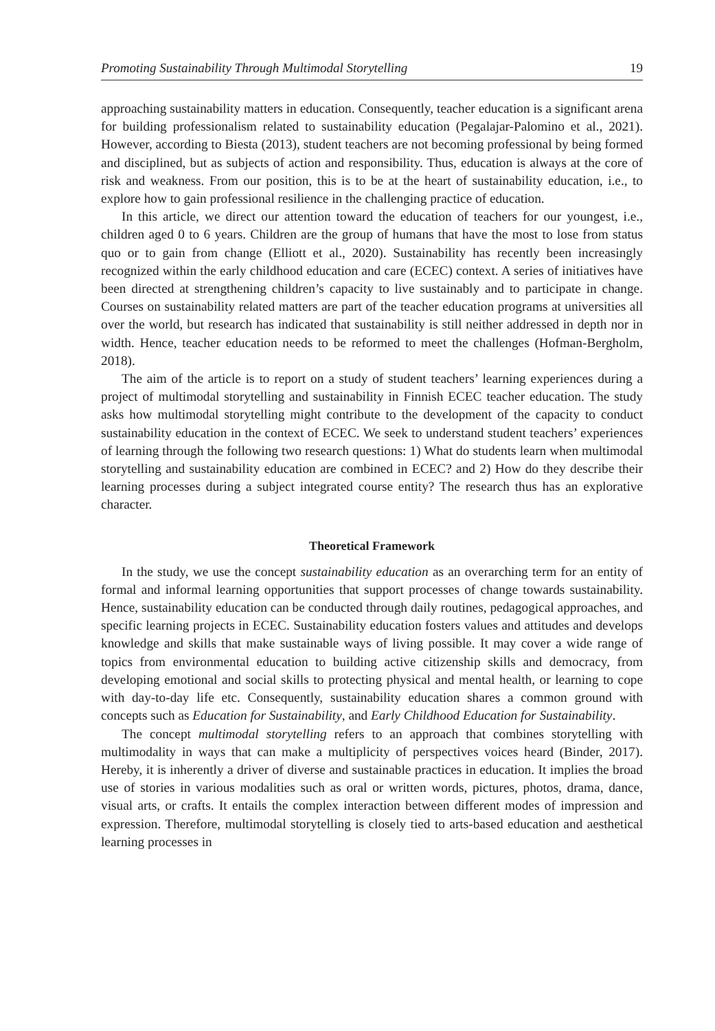Promoting Sustainability Through Multimodal Storytelling 19
approaching sustainability matters in education. Consequently, teacher education is a significant arena for building professionalism related to sustainability education (Pegalajar-Palomino et al., 2021). However, according to Biesta (2013), student teachers are not becoming professional by being formed and disciplined, but as subjects of action and responsibility. Thus, education is always at the core of risk and weakness. From our position, this is to be at the heart of sustainability education, i.e., to explore how to gain professional resilience in the challenging practice of education.
In this article, we direct our attention toward the education of teachers for our youngest, i.e., children aged 0 to 6 years. Children are the group of humans that have the most to lose from status quo or to gain from change (Elliott et al., 2020). Sustainability has recently been increasingly recognized within the early childhood education and care (ECEC) context. A series of initiatives have been directed at strengthening children’s capacity to live sustainably and to participate in change. Courses on sustainability related matters are part of the teacher education programs at universities all over the world, but research has indicated that sustainability is still neither addressed in depth nor in width. Hence, teacher education needs to be reformed to meet the challenges (Hofman-Bergholm, 2018).
The aim of the article is to report on a study of student teachers’ learning experiences during a project of multimodal storytelling and sustainability in Finnish ECEC teacher education. The study asks how multimodal storytelling might contribute to the development of the capacity to conduct sustainability education in the context of ECEC. We seek to understand student teachers’ experiences of learning through the following two research questions: 1) What do students learn when multimodal storytelling and sustainability education are combined in ECEC? and 2) How do they describe their learning processes during a subject integrated course entity? The research thus has an explorative character.
Theoretical Framework
In the study, we use the concept sustainability education as an overarching term for an entity of formal and informal learning opportunities that support processes of change towards sustainability. Hence, sustainability education can be conducted through daily routines, pedagogical approaches, and specific learning projects in ECEC. Sustainability education fosters values and attitudes and develops knowledge and skills that make sustainable ways of living possible. It may cover a wide range of topics from environmental education to building active citizenship skills and democracy, from developing emotional and social skills to protecting physical and mental health, or learning to cope with day-to-day life etc. Consequently, sustainability education shares a common ground with concepts such as Education for Sustainability, and Early Childhood Education for Sustainability.
The concept multimodal storytelling refers to an approach that combines storytelling with multimodality in ways that can make a multiplicity of perspectives voices heard (Binder, 2017). Hereby, it is inherently a driver of diverse and sustainable practices in education. It implies the broad use of stories in various modalities such as oral or written words, pictures, photos, drama, dance, visual arts, or crafts. It entails the complex interaction between different modes of impression and expression. Therefore, multimodal storytelling is closely tied to arts-based education and aesthetical learning processes in